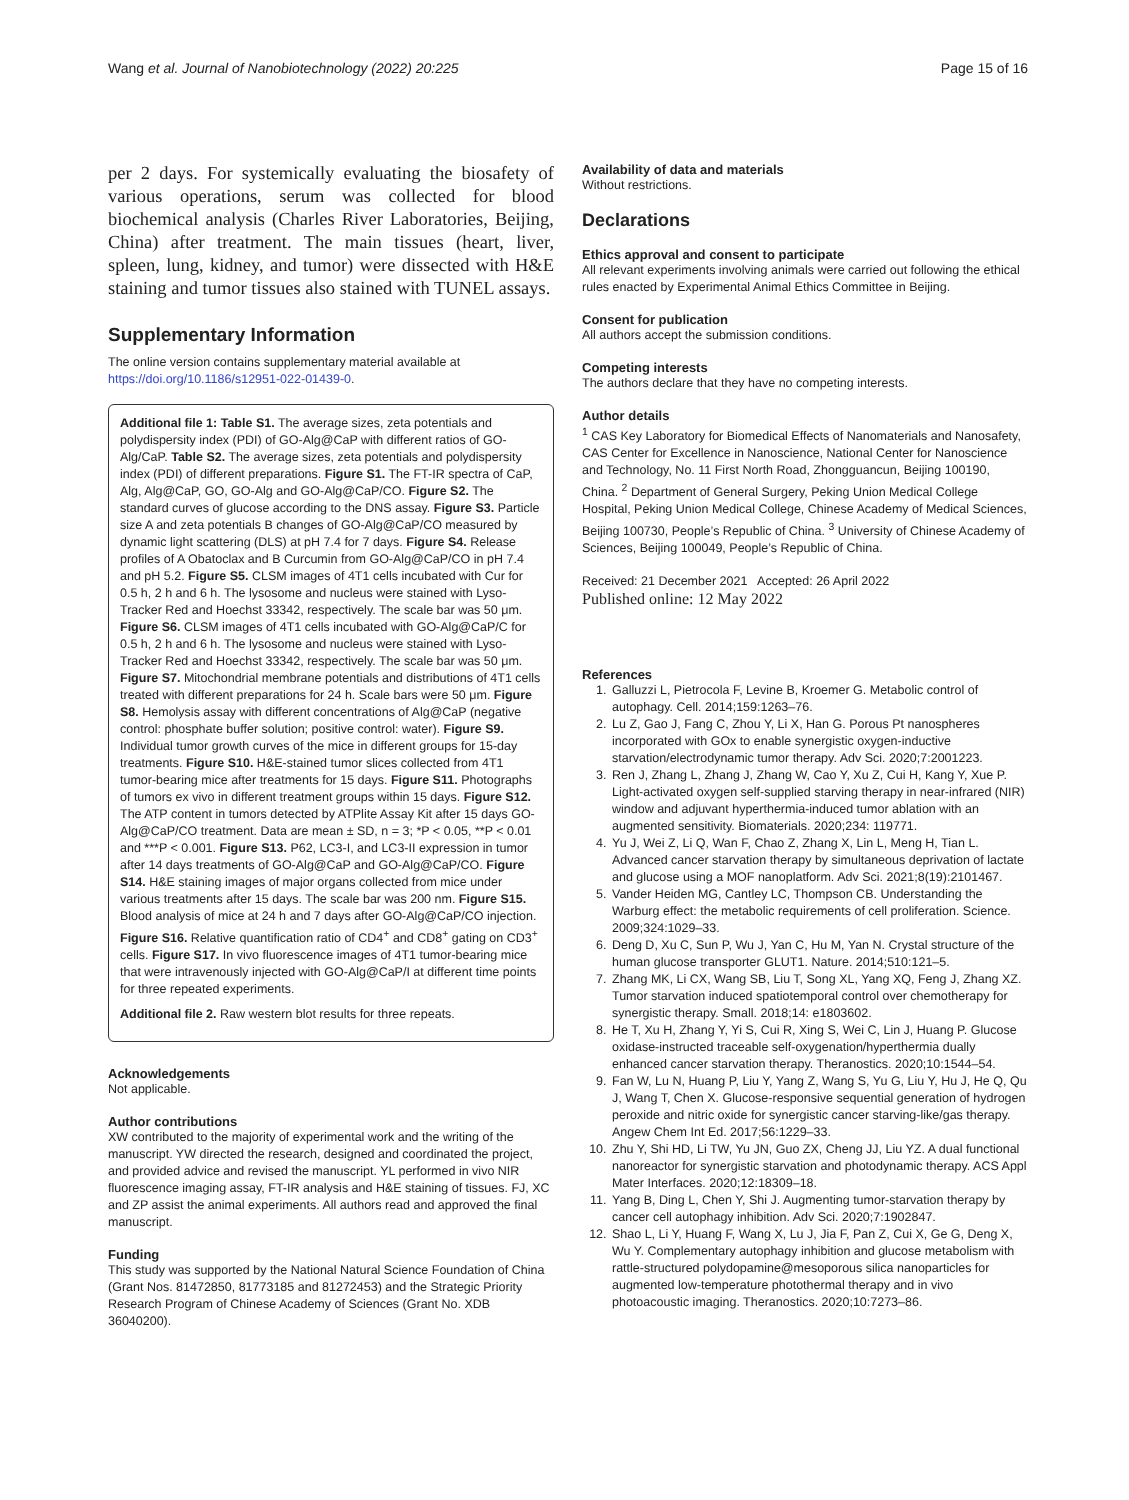Wang et al. Journal of Nanobiotechnology (2022) 20:225 Page 15 of 16
per 2 days. For systemically evaluating the biosafety of various operations, serum was collected for blood biochemical analysis (Charles River Laboratories, Beijing, China) after treatment. The main tissues (heart, liver, spleen, lung, kidney, and tumor) were dissected with H&E staining and tumor tissues also stained with TUNEL assays.
Supplementary Information
The online version contains supplementary material available at https://doi.org/10.1186/s12951-022-01439-0.
Additional file 1: Table S1. The average sizes, zeta potentials and polydispersity index (PDI) of GO-Alg@CaP with different ratios of GO-Alg/CaP. Table S2. The average sizes, zeta potentials and polydispersity index (PDI) of different preparations. Figure S1. The FT-IR spectra of CaP, Alg, Alg@CaP, GO, GO-Alg and GO-Alg@CaP/CO. Figure S2. The standard curves of glucose according to the DNS assay. Figure S3. Particle size A and zeta potentials B changes of GO-Alg@CaP/CO measured by dynamic light scattering (DLS) at pH 7.4 for 7 days. Figure S4. Release profiles of A Obatoclax and B Curcumin from GO-Alg@CaP/CO in pH 7.4 and pH 5.2. Figure S5. CLSM images of 4T1 cells incubated with Cur for 0.5 h, 2 h and 6 h. The lysosome and nucleus were stained with Lyso-Tracker Red and Hoechst 33342, respectively. The scale bar was 50 μm. Figure S6. CLSM images of 4T1 cells incubated with GO-Alg@CaP/C for 0.5 h, 2 h and 6 h. The lysosome and nucleus were stained with Lyso-Tracker Red and Hoechst 33342, respectively. The scale bar was 50 μm. Figure S7. Mitochondrial membrane potentials and distributions of 4T1 cells treated with different preparations for 24 h. Scale bars were 50 μm. Figure S8. Hemolysis assay with different concentrations of Alg@CaP (negative control: phosphate buffer solution; positive control: water). Figure S9. Individual tumor growth curves of the mice in different groups for 15-day treatments. Figure S10. H&E-stained tumor slices collected from 4T1 tumor-bearing mice after treatments for 15 days. Figure S11. Photographs of tumors ex vivo in different treatment groups within 15 days. Figure S12. The ATP content in tumors detected by ATPlite Assay Kit after 15 days GO-Alg@CaP/CO treatment. Data are mean ± SD, n = 3; *P < 0.05, **P < 0.01 and ***P < 0.001. Figure S13. P62, LC3-I, and LC3-II expression in tumor after 14 days treatments of GO-Alg@CaP and GO-Alg@CaP/CO. Figure S14. H&E staining images of major organs collected from mice under various treatments after 15 days. The scale bar was 200 nm. Figure S15. Blood analysis of mice at 24 h and 7 days after GO-Alg@CaP/CO injection. Figure S16. Relative quantification ratio of CD4<sup>+</sup> and CD8<sup>+</sup> gating on CD3<sup>+</sup> cells. Figure S17. In vivo fluorescence images of 4T1 tumor-bearing mice that were intravenously injected with GO-Alg@CaP/I at different time points for three repeated experiments.
Additional file 2. Raw western blot results for three repeats.
Acknowledgements
Not applicable.
Author contributions
XW contributed to the majority of experimental work and the writing of the manuscript. YW directed the research, designed and coordinated the project, and provided advice and revised the manuscript. YL performed in vivo NIR fluorescence imaging assay, FT-IR analysis and H&E staining of tissues. FJ, XC and ZP assist the animal experiments. All authors read and approved the final manuscript.
Funding
This study was supported by the National Natural Science Foundation of China (Grant Nos. 81472850, 81773185 and 81272453) and the Strategic Priority Research Program of Chinese Academy of Sciences (Grant No. XDB 36040200).
Availability of data and materials
Without restrictions.
Declarations
Ethics approval and consent to participate
All relevant experiments involving animals were carried out following the ethical rules enacted by Experimental Animal Ethics Committee in Beijing.
Consent for publication
All authors accept the submission conditions.
Competing interests
The authors declare that they have no competing interests.
Author details
<sup>1</sup> CAS Key Laboratory for Biomedical Effects of Nanomaterials and Nanosafety, CAS Center for Excellence in Nanoscience, National Center for Nanoscience and Technology, No. 11 First North Road, Zhongguancun, Beijing 100190, China. <sup>2</sup> Department of General Surgery, Peking Union Medical College Hospital, Peking Union Medical College, Chinese Academy of Medical Sciences, Beijing 100730, People’s Republic of China. <sup>3</sup> University of Chinese Academy of Sciences, Beijing 100049, People’s Republic of China.
Received: 21 December 2021 Accepted: 26 April 2022
Published online: 12 May 2022
References
1. Galluzzi L, Pietrocola F, Levine B, Kroemer G. Metabolic control of autophagy. Cell. 2014;159:1263–76.
2. Lu Z, Gao J, Fang C, Zhou Y, Li X, Han G. Porous Pt nanospheres incorporated with GOx to enable synergistic oxygen-inductive starvation/electrodynamic tumor therapy. Adv Sci. 2020;7:2001223.
3. Ren J, Zhang L, Zhang J, Zhang W, Cao Y, Xu Z, Cui H, Kang Y, Xue P. Light-activated oxygen self-supplied starving therapy in near-infrared (NIR) window and adjuvant hyperthermia-induced tumor ablation with an augmented sensitivity. Biomaterials. 2020;234: 119771.
4. Yu J, Wei Z, Li Q, Wan F, Chao Z, Zhang X, Lin L, Meng H, Tian L. Advanced cancer starvation therapy by simultaneous deprivation of lactate and glucose using a MOF nanoplatform. Adv Sci. 2021;8(19):2101467.
5. Vander Heiden MG, Cantley LC, Thompson CB. Understanding the Warburg effect: the metabolic requirements of cell proliferation. Science. 2009;324:1029–33.
6. Deng D, Xu C, Sun P, Wu J, Yan C, Hu M, Yan N. Crystal structure of the human glucose transporter GLUT1. Nature. 2014;510:121–5.
7. Zhang MK, Li CX, Wang SB, Liu T, Song XL, Yang XQ, Feng J, Zhang XZ. Tumor starvation induced spatiotemporal control over chemotherapy for synergistic therapy. Small. 2018;14: e1803602.
8. He T, Xu H, Zhang Y, Yi S, Cui R, Xing S, Wei C, Lin J, Huang P. Glucose oxidase-instructed traceable self-oxygenation/hyperthermia dually enhanced cancer starvation therapy. Theranostics. 2020;10:1544–54.
9. Fan W, Lu N, Huang P, Liu Y, Yang Z, Wang S, Yu G, Liu Y, Hu J, He Q, Qu J, Wang T, Chen X. Glucose-responsive sequential generation of hydrogen peroxide and nitric oxide for synergistic cancer starving-like/gas therapy. Angew Chem Int Ed. 2017;56:1229–33.
10. Zhu Y, Shi HD, Li TW, Yu JN, Guo ZX, Cheng JJ, Liu YZ. A dual functional nanoreactor for synergistic starvation and photodynamic therapy. ACS Appl Mater Interfaces. 2020;12:18309–18.
11. Yang B, Ding L, Chen Y, Shi J. Augmenting tumor-starvation therapy by cancer cell autophagy inhibition. Adv Sci. 2020;7:1902847.
12. Shao L, Li Y, Huang F, Wang X, Lu J, Jia F, Pan Z, Cui X, Ge G, Deng X, Wu Y. Complementary autophagy inhibition and glucose metabolism with rattle-structured polydopamine@mesoporous silica nanoparticles for augmented low-temperature photothermal therapy and in vivo photoacoustic imaging. Theranostics. 2020;10:7273–86.